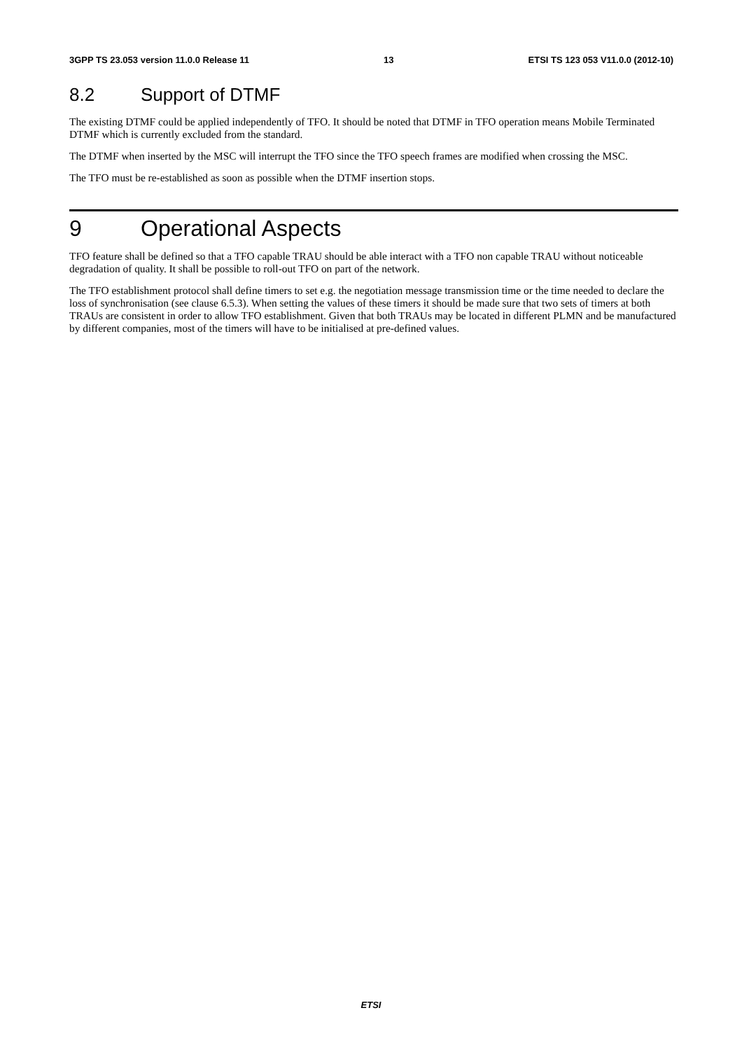3GPP TS 23.053 version 11.0.0 Release 11 13 ETSI TS 123 053 V11.0.0 (2012-10)
8.2 Support of DTMF
The existing DTMF could be applied independently of TFO. It should be noted that DTMF in TFO operation means Mobile Terminated DTMF which is currently excluded from the standard.
The DTMF when inserted by the MSC will interrupt the TFO since the TFO speech frames are modified when crossing the MSC.
The TFO must be re-established as soon as possible when the DTMF insertion stops.
9 Operational Aspects
TFO feature shall be defined so that a TFO capable TRAU should be able interact with a TFO non capable TRAU without noticeable degradation of quality. It shall be possible to roll-out TFO on part of the network.
The TFO establishment protocol shall define timers to set e.g. the negotiation message transmission time or the time needed to declare the loss of synchronisation (see clause 6.5.3). When setting the values of these timers it should be made sure that two sets of timers at both TRAUs are consistent in order to allow TFO establishment. Given that both TRAUs may be located in different PLMN and be manufactured by different companies, most of the timers will have to be initialised at pre-defined values.
ETSI